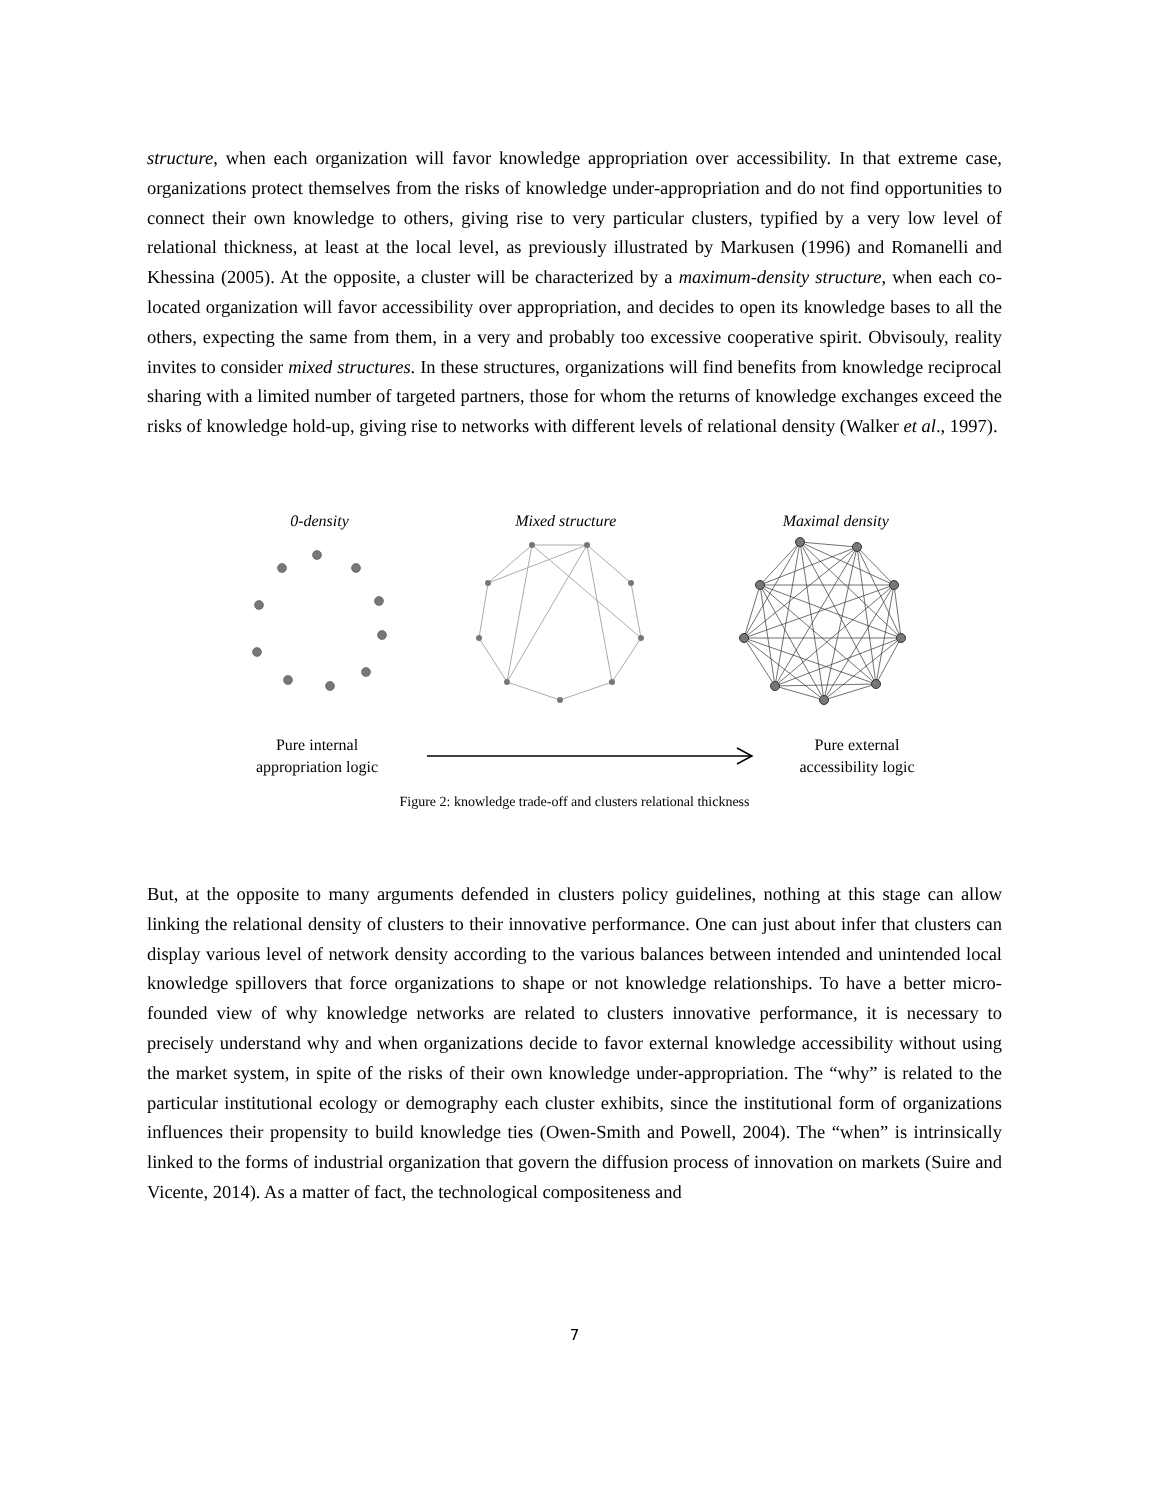structure, when each organization will favor knowledge appropriation over accessibility. In that extreme case, organizations protect themselves from the risks of knowledge under-appropriation and do not find opportunities to connect their own knowledge to others, giving rise to very particular clusters, typified by a very low level of relational thickness, at least at the local level, as previously illustrated by Markusen (1996) and Romanelli and Khessina (2005). At the opposite, a cluster will be characterized by a maximum-density structure, when each co-located organization will favor accessibility over appropriation, and decides to open its knowledge bases to all the others, expecting the same from them, in a very and probably too excessive cooperative spirit. Obvisouly, reality invites to consider mixed structures. In these structures, organizations will find benefits from knowledge reciprocal sharing with a limited number of targeted partners, those for whom the returns of knowledge exchanges exceed the risks of knowledge hold-up, giving rise to networks with different levels of relational density (Walker et al., 1997).
0-density Mixed structure Maximal density
Pure internal
appropriation logic
Pure external
accessibility logic
Figure 2: knowledge trade-off and clusters relational thickness
But, at the opposite to many arguments defended in clusters policy guidelines, nothing at this stage can allow linking the relational density of clusters to their innovative performance. One can just about infer that clusters can display various level of network density according to the various balances between intended and unintended local knowledge spillovers that force organizations to shape or not knowledge relationships. To have a better micro-founded view of why knowledge networks are related to clusters innovative performance, it is necessary to precisely understand why and when organizations decide to favor external knowledge accessibility without using the market system, in spite of the risks of their own knowledge under-appropriation. The “why” is related to the particular institutional ecology or demography each cluster exhibits, since the institutional form of organizations influences their propensity to build knowledge ties (Owen-Smith and Powell, 2004). The “when” is intrinsically linked to the forms of industrial organization that govern the diffusion process of innovation on markets (Suire and Vicente, 2014). As a matter of fact, the technological compositeness and
7